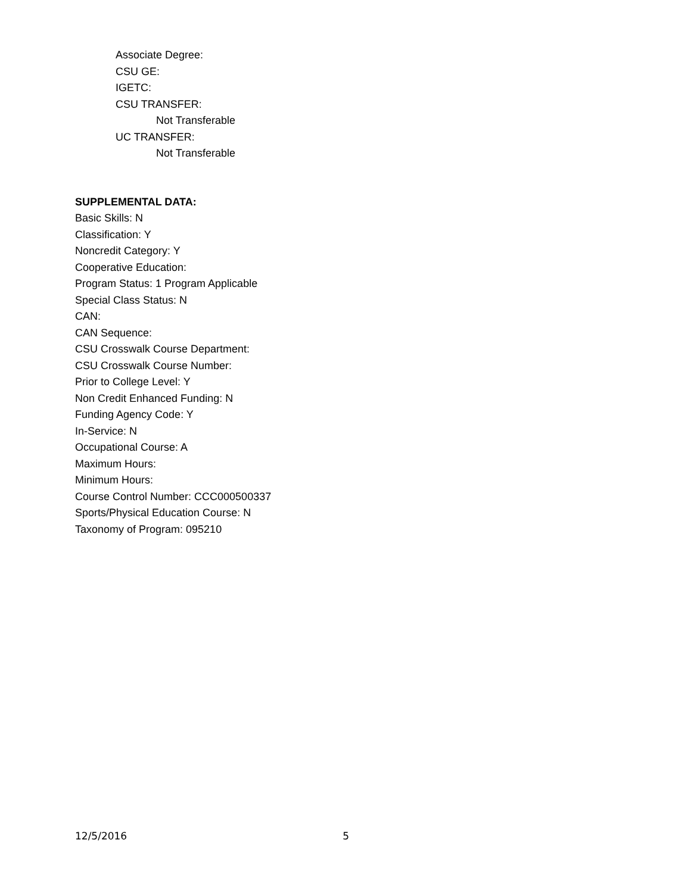Associate Degree:
CSU GE:
IGETC:
CSU TRANSFER:
Not Transferable
UC TRANSFER:
Not Transferable
SUPPLEMENTAL DATA:
Basic Skills: N
Classification: Y
Noncredit Category: Y
Cooperative Education:
Program Status: 1 Program Applicable
Special Class Status: N
CAN:
CAN Sequence:
CSU Crosswalk Course Department:
CSU Crosswalk Course Number:
Prior to College Level: Y
Non Credit Enhanced Funding: N
Funding Agency Code: Y
In-Service: N
Occupational Course: A
Maximum Hours:
Minimum Hours:
Course Control Number: CCC000500337
Sports/Physical Education Course: N
Taxonomy of Program: 095210
12/5/2016 5